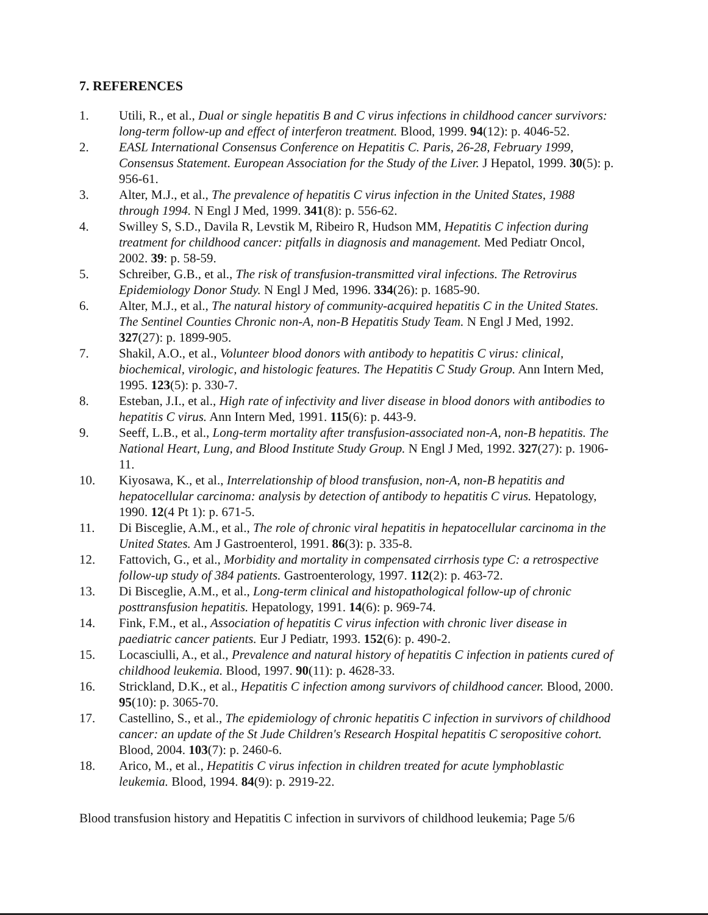7. REFERENCES
1. Utili, R., et al., Dual or single hepatitis B and C virus infections in childhood cancer survivors: long-term follow-up and effect of interferon treatment. Blood, 1999. 94(12): p. 4046-52.
2. EASL International Consensus Conference on Hepatitis C. Paris, 26-28, February 1999, Consensus Statement. European Association for the Study of the Liver. J Hepatol, 1999. 30(5): p. 956-61.
3. Alter, M.J., et al., The prevalence of hepatitis C virus infection in the United States, 1988 through 1994. N Engl J Med, 1999. 341(8): p. 556-62.
4. Swilley S, S.D., Davila R, Levstik M, Ribeiro R, Hudson MM, Hepatitis C infection during treatment for childhood cancer: pitfalls in diagnosis and management. Med Pediatr Oncol, 2002. 39: p. 58-59.
5. Schreiber, G.B., et al., The risk of transfusion-transmitted viral infections. The Retrovirus Epidemiology Donor Study. N Engl J Med, 1996. 334(26): p. 1685-90.
6. Alter, M.J., et al., The natural history of community-acquired hepatitis C in the United States. The Sentinel Counties Chronic non-A, non-B Hepatitis Study Team. N Engl J Med, 1992. 327(27): p. 1899-905.
7. Shakil, A.O., et al., Volunteer blood donors with antibody to hepatitis C virus: clinical, biochemical, virologic, and histologic features. The Hepatitis C Study Group. Ann Intern Med, 1995. 123(5): p. 330-7.
8. Esteban, J.I., et al., High rate of infectivity and liver disease in blood donors with antibodies to hepatitis C virus. Ann Intern Med, 1991. 115(6): p. 443-9.
9. Seeff, L.B., et al., Long-term mortality after transfusion-associated non-A, non-B hepatitis. The National Heart, Lung, and Blood Institute Study Group. N Engl J Med, 1992. 327(27): p. 1906-11.
10. Kiyosawa, K., et al., Interrelationship of blood transfusion, non-A, non-B hepatitis and hepatocellular carcinoma: analysis by detection of antibody to hepatitis C virus. Hepatology, 1990. 12(4 Pt 1): p. 671-5.
11. Di Bisceglie, A.M., et al., The role of chronic viral hepatitis in hepatocellular carcinoma in the United States. Am J Gastroenterol, 1991. 86(3): p. 335-8.
12. Fattovich, G., et al., Morbidity and mortality in compensated cirrhosis type C: a retrospective follow-up study of 384 patients. Gastroenterology, 1997. 112(2): p. 463-72.
13. Di Bisceglie, A.M., et al., Long-term clinical and histopathological follow-up of chronic posttransfusion hepatitis. Hepatology, 1991. 14(6): p. 969-74.
14. Fink, F.M., et al., Association of hepatitis C virus infection with chronic liver disease in paediatric cancer patients. Eur J Pediatr, 1993. 152(6): p. 490-2.
15. Locasciulli, A., et al., Prevalence and natural history of hepatitis C infection in patients cured of childhood leukemia. Blood, 1997. 90(11): p. 4628-33.
16. Strickland, D.K., et al., Hepatitis C infection among survivors of childhood cancer. Blood, 2000. 95(10): p. 3065-70.
17. Castellino, S., et al., The epidemiology of chronic hepatitis C infection in survivors of childhood cancer: an update of the St Jude Children's Research Hospital hepatitis C seropositive cohort. Blood, 2004. 103(7): p. 2460-6.
18. Arico, M., et al., Hepatitis C virus infection in children treated for acute lymphoblastic leukemia. Blood, 1994. 84(9): p. 2919-22.
Blood transfusion history and Hepatitis C infection in survivors of childhood leukemia; Page 5/6